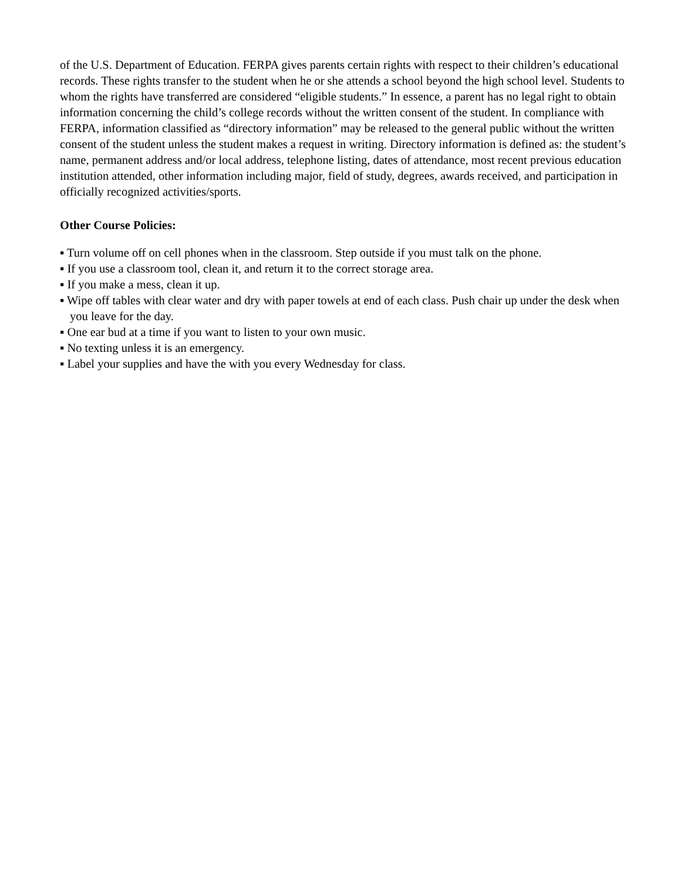of the U.S. Department of Education. FERPA gives parents certain rights with respect to their children’s educational records. These rights transfer to the student when he or she attends a school beyond the high school level. Students to whom the rights have transferred are considered “eligible students.” In essence, a parent has no legal right to obtain information concerning the child’s college records without the written consent of the student. In compliance with FERPA, information classified as “directory information” may be released to the general public without the written consent of the student unless the student makes a request in writing. Directory information is defined as: the student’s name, permanent address and/or local address, telephone listing, dates of attendance, most recent previous education institution attended, other information including major, field of study, degrees, awards received, and participation in officially recognized activities/sports.
Other Course Policies:
▪ Turn volume off on cell phones when in the classroom. Step outside if you must talk on the phone.
▪ If you use a classroom tool, clean it, and return it to the correct storage area.
▪ If you make a mess, clean it up.
▪ Wipe off tables with clear water and dry with paper towels at end of each class. Push chair up under the desk when you leave for the day.
▪ One ear bud at a time if you want to listen to your own music.
▪ No texting unless it is an emergency.
▪ Label your supplies and have the with you every Wednesday for class.